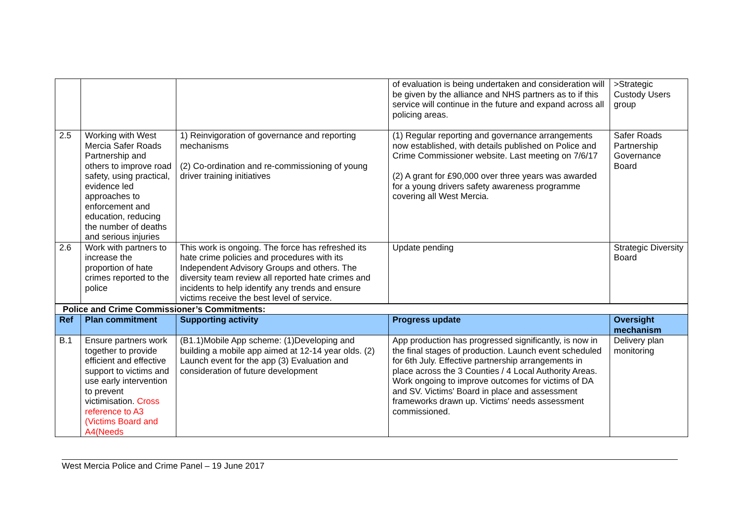| | | | of evaluation is being undertaken and consideration will be given by the alliance and NHS partners as to if this service will continue in the future and expand across all policing areas. | >Strategic Custody Users group |
| 2.5 | Working with West Mercia Safer Roads Partnership and others to improve road safety, using practical, evidence led approaches to enforcement and education, reducing the number of deaths and serious injuries | 1) Reinvigoration of governance and reporting mechanisms (2) Co-ordination and re-commissioning of young driver training initiatives | (1) Regular reporting and governance arrangements now established, with details published on Police and Crime Commissioner website. Last meeting on 7/6/17 (2) A grant for £90,000 over three years was awarded for a young drivers safety awareness programme covering all West Mercia. | Safer Roads Partnership Governance Board |
| 2.6 | Work with partners to increase the proportion of hate crimes reported to the police | This work is ongoing. The force has refreshed its hate crime policies and procedures with its Independent Advisory Groups and others. The diversity team review all reported hate crimes and incidents to help identify any trends and ensure victims receive the best level of service. | Update pending | Strategic Diversity Board |
| Police and Crime Commissioner’s Commitments: | | | | |
| Ref | Plan commitment | Supporting activity | Progress update | Oversight mechanism |
| B.1 | Ensure partners work together to provide efficient and effective support to victims and use early intervention to prevent victimisation. Cross reference to A3 (Victims Board and A4(Needs | (B1.1)Mobile App scheme: (1)Developing and building a mobile app aimed at 12-14 year olds. (2) Launch event for the app (3) Evaluation and consideration of future development | App production has progressed significantly, is now in the final stages of production. Launch event scheduled for 6th July. Effective partnership arrangements in place across the 3 Counties / 4 Local Authority Areas. Work ongoing to improve outcomes for victims of DA and SV. Victims' Board in place and assessment frameworks drawn up. Victims' needs assessment commissioned. | Delivery plan monitoring |
West Mercia Police and Crime Panel – 19 June 2017